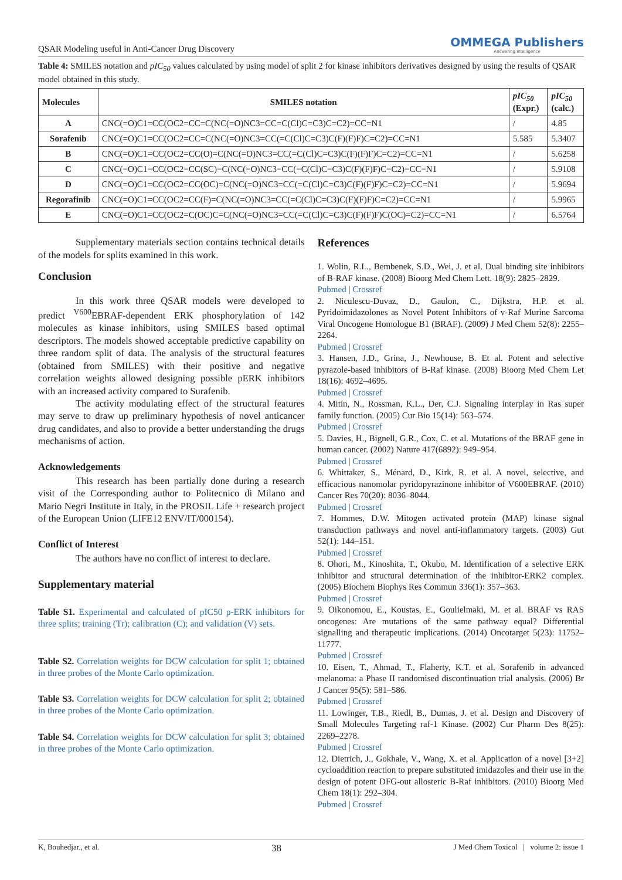QSAR Modeling useful in Anti-Cancer Drug Discovery
OMMEGA Publishers
Answering Intelligence
Table 4: SMILES notation and pIC<sub>50</sub> values calculated by using model of split 2 for kinase inhibitors derivatives designed by using the results of QSAR model obtained in this study.
| Molecules | SMILES notation | pIC<sub>50</sub> (Expr.) | pIC<sub>50</sub> (calc.) |
| --- | --- | --- | --- |
| A | CNC(=O)C1=CC(OC2=CC=C(NC(=O)NC3=CC=C(Cl)C=C3)C=C2)=CC=N1 | / | 4.85 |
| Sorafenib | CNC(=O)C1=CC(OC2=CC=C(NC(=O)NC3=CC(=C(Cl)C=C3)C(F)(F)F)C=C2)=CC=N1 | 5.585 | 5.3407 |
| B | CNC(=O)C1=CC(OC2=CC(O)=C(NC(=O)NC3=CC(=C(Cl)C=C3)C(F)(F)F)C=C2)=CC=N1 | / | 5.6258 |
| C | CNC(=O)C1=CC(OC2=CC(SC)=C(NC(=O)NC3=CC(=C(Cl)C=C3)C(F)(F)F)C=C2)=CC=N1 | / | 5.9108 |
| D | CNC(=O)C1=CC(OC2=CC(OC)=C(NC(=O)NC3=CC(=C(Cl)C=C3)C(F)(F)F)C=C2)=CC=N1 | / | 5.9694 |
| Regorafinib | CNC(=O)C1=CC(OC2=CC(F)=C(NC(=O)NC3=CC(=C(Cl)C=C3)C(F)(F)F)C=C2)=CC=N1 | / | 5.9965 |
| E | CNC(=O)C1=CC(OC2=C(OC)C=C(NC(=O)NC3=CC(=C(Cl)C=C3)C(F)(F)F)C(OC)=C2)=CC=N1 | / | 6.5764 |
Supplementary materials section contains technical details of the models for splits examined in this work.
Conclusion
In this work three QSAR models were developed to predict <sup>V600</sup>EBRAF-dependent ERK phosphorylation of 142 molecules as kinase inhibitors, using SMILES based optimal descriptors. The models showed acceptable predictive capability on three random split of data. The analysis of the structural features (obtained from SMILES) with their positive and negative correlation weights allowed designing possible pERK inhibitors with an increased activity compared to Surafenib.
The activity modulating effect of the structural features may serve to draw up preliminary hypothesis of novel anticancer drug candidates, and also to provide a better understanding the drugs mechanisms of action.
Acknowledgements
This research has been partially done during a research visit of the Corresponding author to Politecnico di Milano and Mario Negri Institute in Italy, in the PROSIL Life + research project of the European Union (LIFE12 ENV/IT/000154).
Conflict of Interest
The authors have no conflict of interest to declare.
Supplementary material
Table S1. Experimental and calculated of pIC50 p-ERK inhibitors for three splits; training (Tr); calibration (C); and validation (V) sets.
Table S2. Correlation weights for DCW calculation for split 1; obtained in three probes of the Monte Carlo optimization.
Table S3. Correlation weights for DCW calculation for split 2; obtained in three probes of the Monte Carlo optimization.
Table S4. Correlation weights for DCW calculation for split 3; obtained in three probes of the Monte Carlo optimization.
References
1. Wolin, R.L., Bembenek, S.D., Wei, J. et al. Dual binding site inhibitors of B-RAF kinase. (2008) Bioorg Med Chem Lett. 18(9): 2825–2829.
Pubmed | Crossref
2. Niculescu-Duvaz, D., Gaulon, C., Dijkstra, H.P. et al. Pyridoimidazolones as Novel Potent Inhibitors of v-Raf Murine Sarcoma Viral Oncogene Homologue B1 (BRAF). (2009) J Med Chem 52(8): 2255–2264.
Pubmed | Crossref
3. Hansen, J.D., Grina, J., Newhouse, B. Et al. Potent and selective pyrazole-based inhibitors of B-Raf kinase. (2008) Bioorg Med Chem Let 18(16): 4692–4695.
Pubmed | Crossref
4. Mitin, N., Rossman, K.L., Der, C.J. Signaling interplay in Ras super family function. (2005) Cur Bio 15(14): 563–574.
Pubmed | Crossref
5. Davies, H., Bignell, G.R., Cox, C. et al. Mutations of the BRAF gene in human cancer. (2002) Nature 417(6892): 949–954.
Pubmed | Crossref
6. Whittaker, S., Ménard, D., Kirk, R. et al. A novel, selective, and efficacious nanomolar pyridopyrazinone inhibitor of V600EBRAF. (2010) Cancer Res 70(20): 8036–8044.
Pubmed | Crossref
7. Hommes, D.W. Mitogen activated protein (MAP) kinase signal transduction pathways and novel anti-inflammatory targets. (2003) Gut 52(1): 144–151.
Pubmed | Crossref
8. Ohori, M., Kinoshita, T., Okubo, M. Identification of a selective ERK inhibitor and structural determination of the inhibitor-ERK2 complex. (2005) Biochem Biophys Res Commun 336(1): 357–363.
Pubmed | Crossref
9. Oikonomou, E., Koustas, E., Goulielmaki, M. et al. BRAF vs RAS oncogenes: Are mutations of the same pathway equal? Differential signalling and therapeutic implications. (2014) Oncotarget 5(23): 11752–11777.
Pubmed | Crossref
10. Eisen, T., Ahmad, T., Flaherty, K.T. et al. Sorafenib in advanced melanoma: a Phase II randomised discontinuation trial analysis. (2006) Br J Cancer 95(5): 581–586.
Pubmed | Crossref
11. Lowinger, T.B., Riedl, B., Dumas, J. et al. Design and Discovery of Small Molecules Targeting raf-1 Kinase. (2002) Cur Pharm Des 8(25): 2269–2278.
Pubmed | Crossref
12. Dietrich, J., Gokhale, V., Wang, X. et al. Application of a novel [3+2] cycloaddition reaction to prepare substituted imidazoles and their use in the design of potent DFG-out allosteric B-Raf inhibitors. (2010) Bioorg Med Chem 18(1): 292–304.
Pubmed | Crossref
K, Bouhedjar., et al. 38 J Med Chem Toxicol | volume 2: issue 1